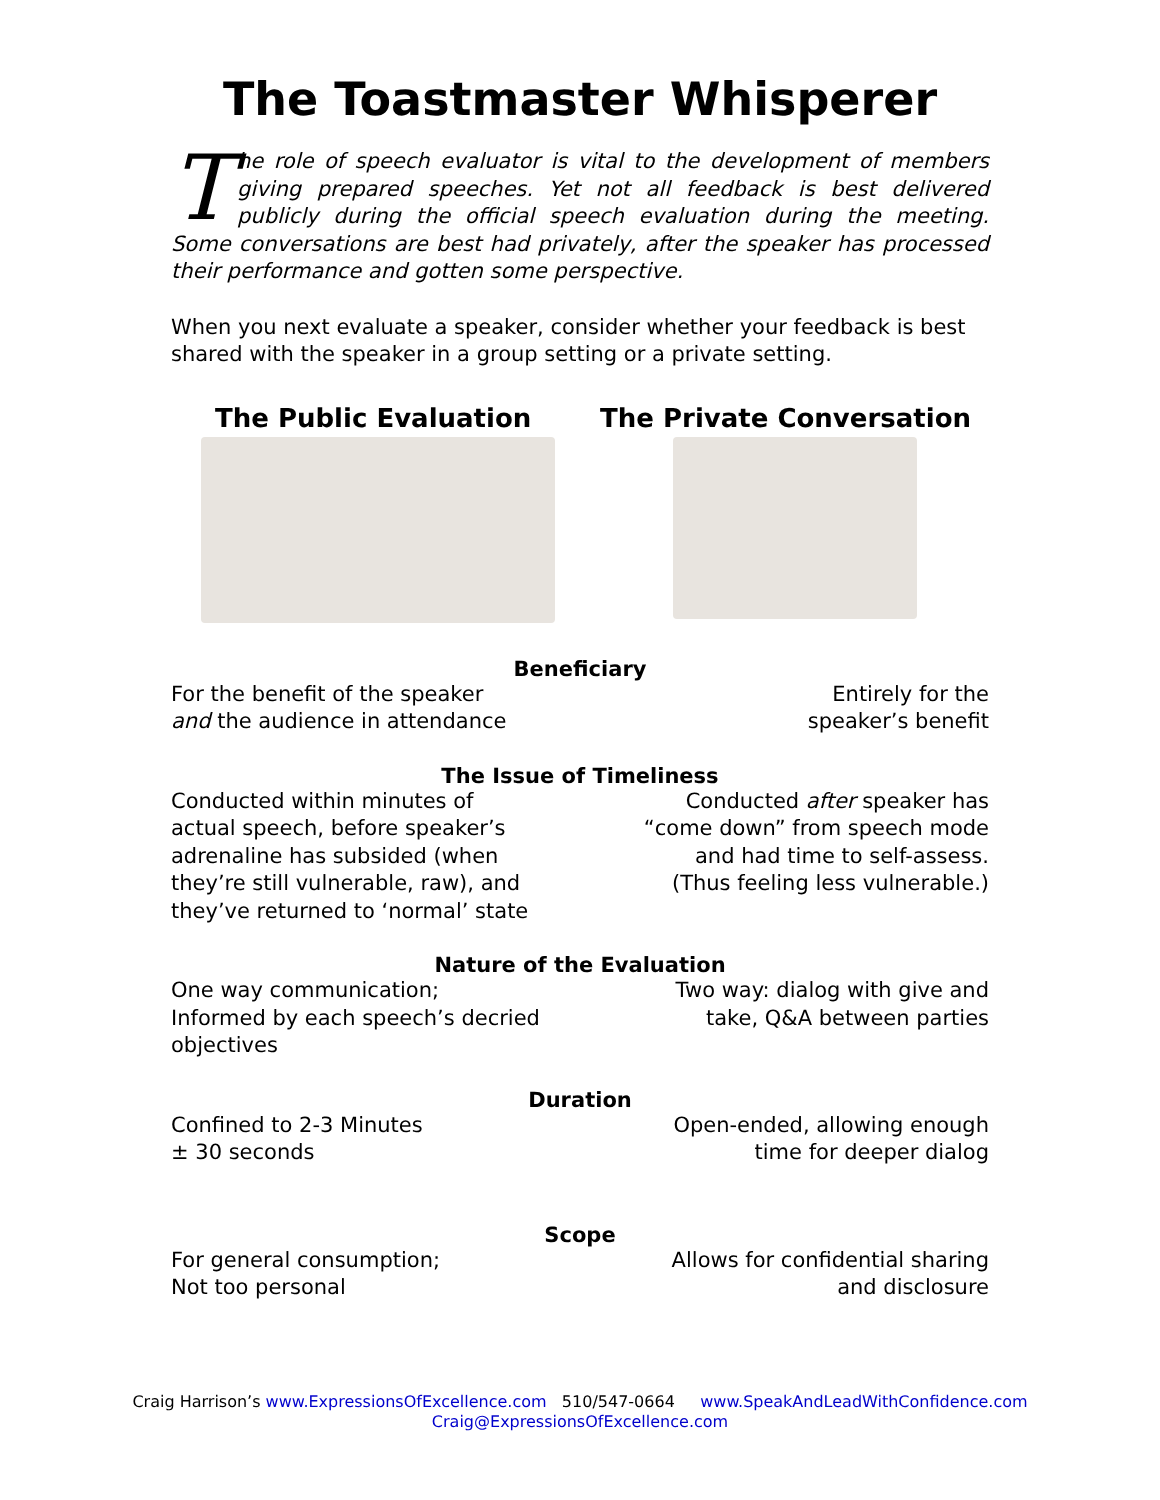The Toastmaster Whisperer
The role of speech evaluator is vital to the development of members giving prepared speeches. Yet not all feedback is best delivered publicly during the official speech evaluation during the meeting. Some conversations are best had privately, after the speaker has processed their performance and gotten some perspective.
When you next evaluate a speaker, consider whether your feedback is best shared with the speaker in a group setting or a private setting.
The Public Evaluation The Private Conversation
Beneficiary
For the benefit of the speaker
and the audience in attendance
Entirely for the
speaker’s benefit
The Issue of Timeliness
Conducted within minutes of
actual speech, before speaker’s
adrenaline has subsided (when
they’re still vulnerable, raw), and
they’ve returned to ‘normal’ state
Conducted after speaker has
“come down” from speech mode
and had time to self-assess.
(Thus feeling less vulnerable.)
Nature of the Evaluation
One way communication;
Informed by each speech’s decried
objectives
Two way: dialog with give and
take, Q&A between parties
Duration
Confined to 2-3 Minutes
± 30 seconds
Open-ended, allowing enough
time for deeper dialog
Scope
For general consumption;
Not too personal
Allows for confidential sharing
and disclosure
Craig Harrison’s www.ExpressionsOfExcellence.com 510/547-0664 www.SpeakAndLeadWithConfidence.com
Craig@ExpressionsOfExcellence.com